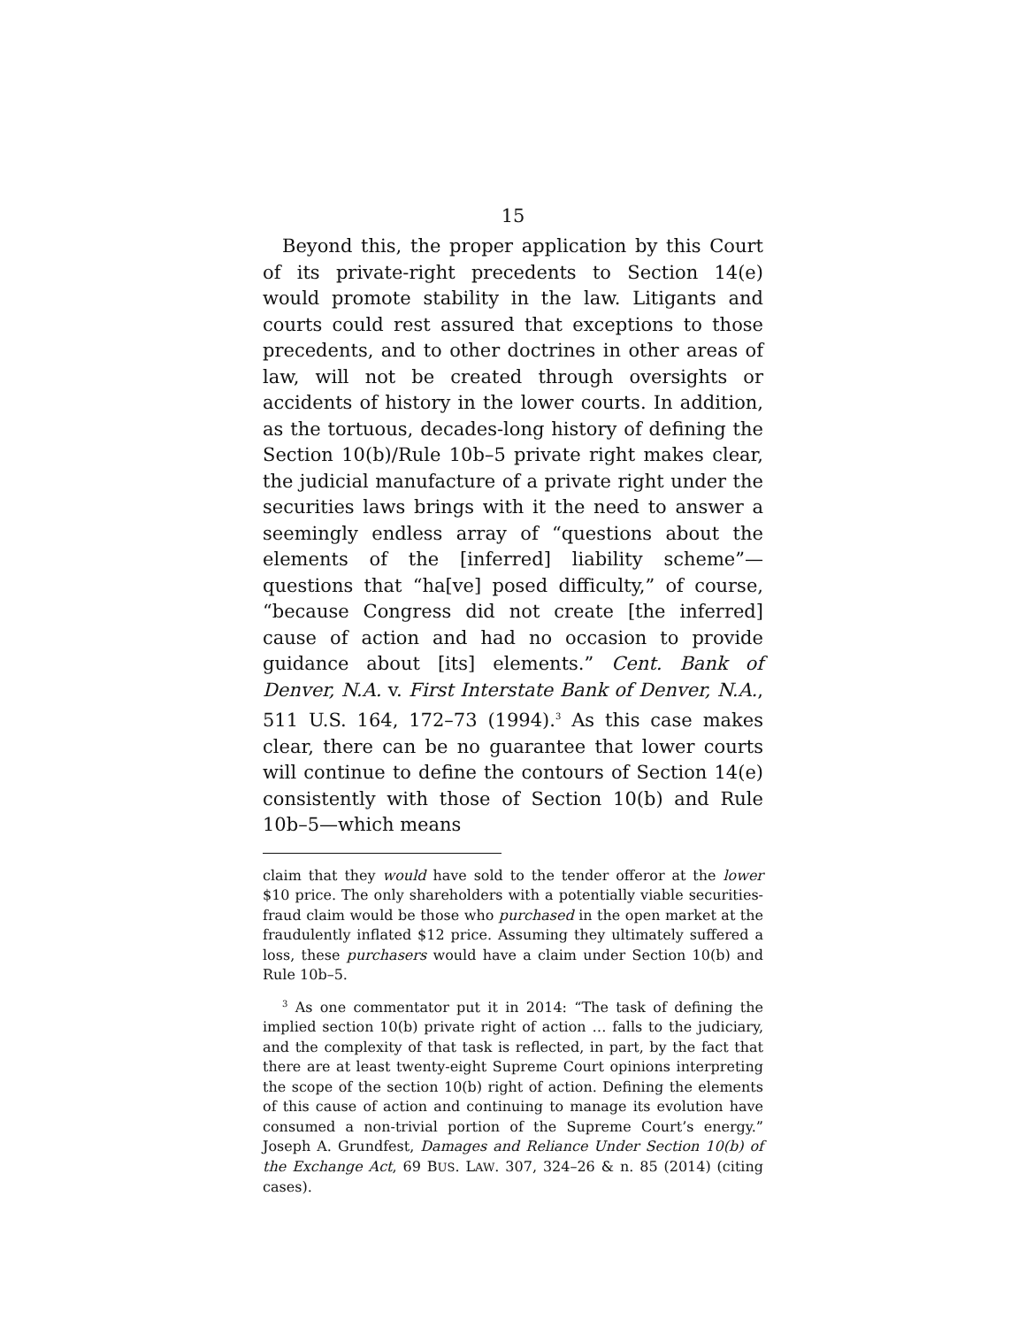15
Beyond this, the proper application by this Court of its private-right precedents to Section 14(e) would promote stability in the law. Litigants and courts could rest assured that exceptions to those precedents, and to other doctrines in other areas of law, will not be created through oversights or accidents of history in the lower courts. In addition, as the tortuous, decades-long history of defining the Section 10(b)/Rule 10b–5 private right makes clear, the judicial manufacture of a private right under the securities laws brings with it the need to answer a seemingly endless array of “questions about the elements of the [inferred] liability scheme”—questions that “ha[ve] posed difficulty,” of course, “because Congress did not create [the inferred] cause of action and had no occasion to provide guidance about [its] elements.” Cent. Bank of Denver, N.A. v. First Interstate Bank of Denver, N.A., 511 U.S. 164, 172–73 (1994).<sup>3</sup> As this case makes clear, there can be no guarantee that lower courts will continue to define the contours of Section 14(e) consistently with those of Section 10(b) and Rule 10b–5—which means
claim that they would have sold to the tender offeror at the lower $10 price. The only shareholders with a potentially viable securities-fraud claim would be those who purchased in the open market at the fraudulently inflated $12 price. Assuming they ultimately suffered a loss, these purchasers would have a claim under Section 10(b) and Rule 10b–5.
<sup>3</sup> As one commentator put it in 2014: “The task of defining the implied section 10(b) private right of action … falls to the judiciary, and the complexity of that task is reflected, in part, by the fact that there are at least twenty-eight Supreme Court opinions interpreting the scope of the section 10(b) right of action. Defining the elements of this cause of action and continuing to manage its evolution have consumed a non-trivial portion of the Supreme Court’s energy.” Joseph A. Grundfest, Damages and Reliance Under Section 10(b) of the Exchange Act, 69 BUS. LAW. 307, 324–26 & n. 85 (2014) (citing cases).